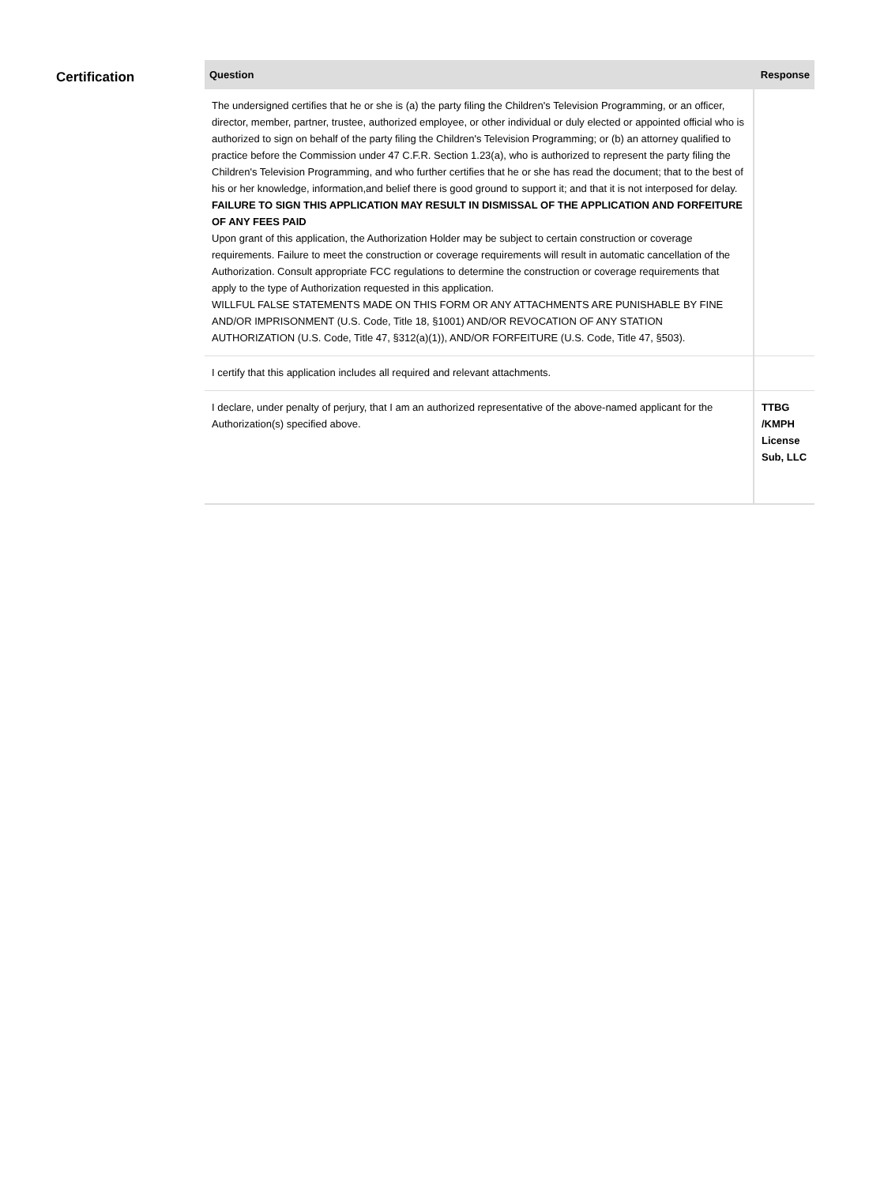Certification
| Question | Response |
| --- | --- |
| The undersigned certifies that he or she is (a) the party filing the Children's Television Programming, or an officer, director, member, partner, trustee, authorized employee, or other individual or duly elected or appointed official who is authorized to sign on behalf of the party filing the Children's Television Programming; or (b) an attorney qualified to practice before the Commission under 47 C.F.R. Section 1.23(a), who is authorized to represent the party filing the Children's Television Programming, and who further certifies that he or she has read the document; that to the best of his or her knowledge, information,and belief there is good ground to support it; and that it is not interposed for delay. FAILURE TO SIGN THIS APPLICATION MAY RESULT IN DISMISSAL OF THE APPLICATION AND FORFEITURE OF ANY FEES PAID Upon grant of this application, the Authorization Holder may be subject to certain construction or coverage requirements. Failure to meet the construction or coverage requirements will result in automatic cancellation of the Authorization. Consult appropriate FCC regulations to determine the construction or coverage requirements that apply to the type of Authorization requested in this application. WILLFUL FALSE STATEMENTS MADE ON THIS FORM OR ANY ATTACHMENTS ARE PUNISHABLE BY FINE AND/OR IMPRISONMENT (U.S. Code, Title 18, §1001) AND/OR REVOCATION OF ANY STATION AUTHORIZATION (U.S. Code, Title 47, §312(a)(1)), AND/OR FORFEITURE (U.S. Code, Title 47, §503). | |
| I certify that this application includes all required and relevant attachments. | |
| I declare, under penalty of perjury, that I am an authorized representative of the above-named applicant for the Authorization(s) specified above. | TTBG /KMPH License Sub, LLC |